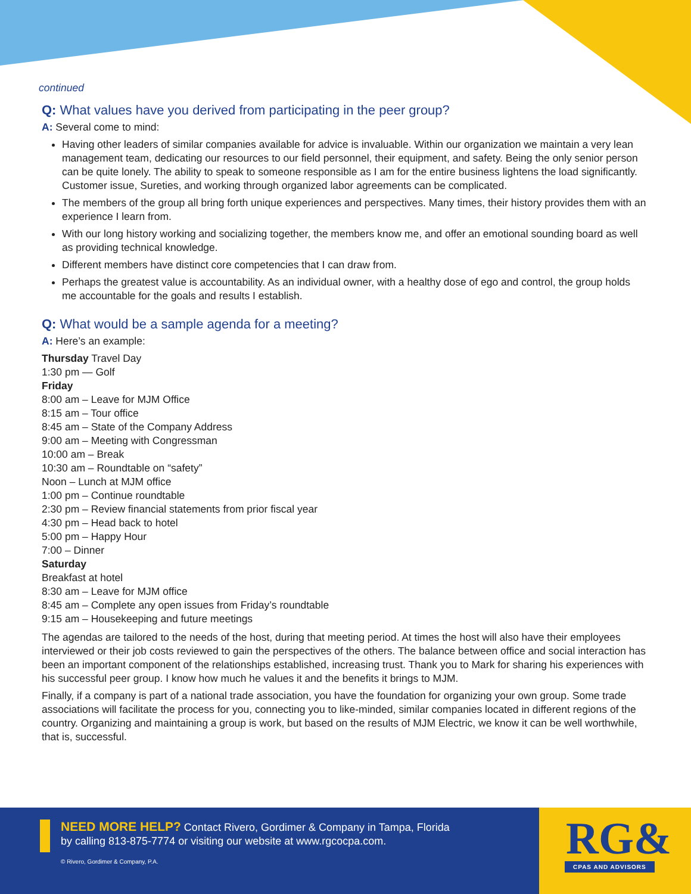continued
Q: What values have you derived from participating in the peer group?
A: Several come to mind:
Having other leaders of similar companies available for advice is invaluable. Within our organization we maintain a very lean management team, dedicating our resources to our field personnel, their equipment, and safety. Being the only senior person can be quite lonely. The ability to speak to someone responsible as I am for the entire business lightens the load significantly. Customer issue, Sureties, and working through organized labor agreements can be complicated.
The members of the group all bring forth unique experiences and perspectives. Many times, their history provides them with an experience I learn from.
With our long history working and socializing together, the members know me, and offer an emotional sounding board as well as providing technical knowledge.
Different members have distinct core competencies that I can draw from.
Perhaps the greatest value is accountability. As an individual owner, with a healthy dose of ego and control, the group holds me accountable for the goals and results I establish.
Q: What would be a sample agenda for a meeting?
A: Here’s an example:
Thursday Travel Day
1:30 pm — Golf
Friday
8:00 am – Leave for MJM Office
8:15 am – Tour office
8:45 am – State of the Company Address
9:00 am – Meeting with Congressman
10:00 am – Break
10:30 am – Roundtable on “safety”
Noon – Lunch at MJM office
1:00 pm – Continue roundtable
2:30 pm – Review financial statements from prior fiscal year
4:30 pm – Head back to hotel
5:00 pm – Happy Hour
7:00 – Dinner
Saturday
Breakfast at hotel
8:30 am – Leave for MJM office
8:45 am – Complete any open issues from Friday’s roundtable
9:15 am – Housekeeping and future meetings
The agendas are tailored to the needs of the host, during that meeting period. At times the host will also have their employees interviewed or their job costs reviewed to gain the perspectives of the others. The balance between office and social interaction has been an important component of the relationships established, increasing trust. Thank you to Mark for sharing his experiences with his successful peer group. I know how much he values it and the benefits it brings to MJM.
Finally, if a company is part of a national trade association, you have the foundation for organizing your own group. Some trade associations will facilitate the process for you, connecting you to like-minded, similar companies located in different regions of the country. Organizing and maintaining a group is work, but based on the results of MJM Electric, we know it can be well worthwhile, that is, successful.
NEED MORE HELP? Contact Rivero, Gordimer & Company in Tampa, Florida
by calling 813-875-7774 or visiting our website at www.rgcocpa.com.
© Rivero, Gordimer & Company, P.A.
RG&
CPAS AND ADVISORS